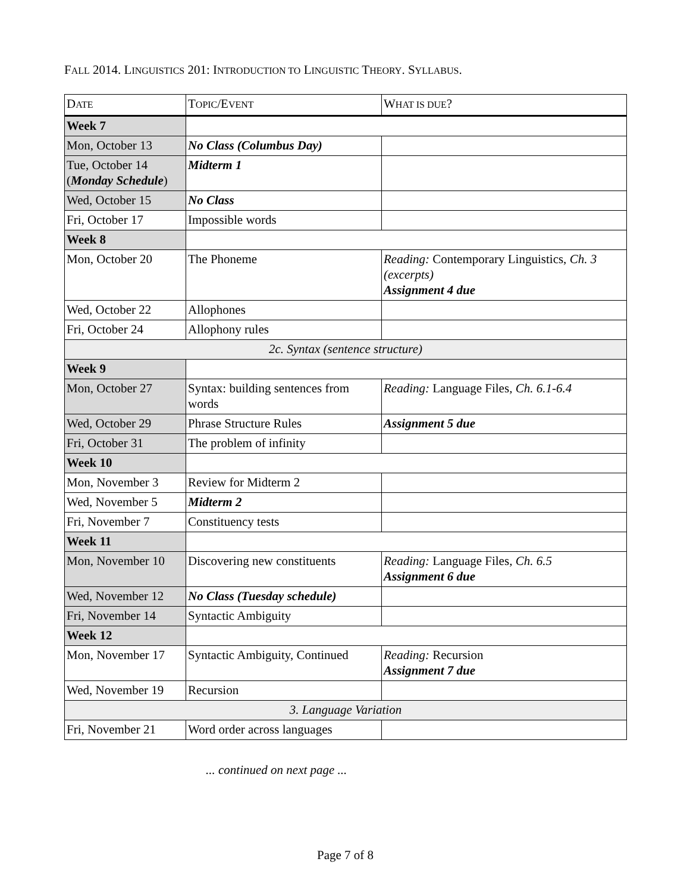FALL 2014. LINGUISTICS 201: INTRODUCTION TO LINGUISTIC THEORY. SYLLABUS.
| D ATE | T OPIC /E VENT | W HAT IS DUE ? |
| --- | --- | --- |
| Week 7 | | |
| Mon, October 13 | No Class (Columbus Day) | |
| Tue, October 14 ( Monday Schedule ) | Midterm 1 | |
| Wed, October 15 | No Class | |
| Fri, October 17 | Impossible words | |
| Week 8 | | |
| Mon, October 20 | The Phoneme | Reading: Contemporary Linguistics, Ch. 3 (excerpts) Assignment 4 due |
| Wed, October 22 | Allophones | |
| Fri, October 24 | Allophony rules | |
| 2c. Syntax (sentence structure) | | |
| Week 9 | | |
| Mon, October 27 | Syntax: building sentences from words | Reading: Language Files , Ch. 6.1-6.4 |
| Wed, October 29 | Phrase Structure Rules | Assignment 5 due |
| Fri, October 31 | The problem of infinity | |
| Week 10 | | |
| Mon, November 3 | Review for Midterm 2 | |
| Wed, November 5 | Midterm 2 | |
| Fri, November 7 | Constituency tests | |
| Week 11 | | |
| Mon, November 10 | Discovering new constituents | Reading: Language Files , Ch. 6.5 Assignment 6 due |
| Wed, November 12 | No Class (Tuesday schedule) | |
| Fri, November 14 | Syntactic Ambiguity | |
| Week 12 | | |
| Mon, November 17 | Syntactic Ambiguity, Continued | Reading: Recursion Assignment 7 due |
| Wed, November 19 | Recursion | |
| 3. Language Variation | | |
| Fri, November 21 | Word order across languages | |
... continued on next page ...
Page 7 of 8